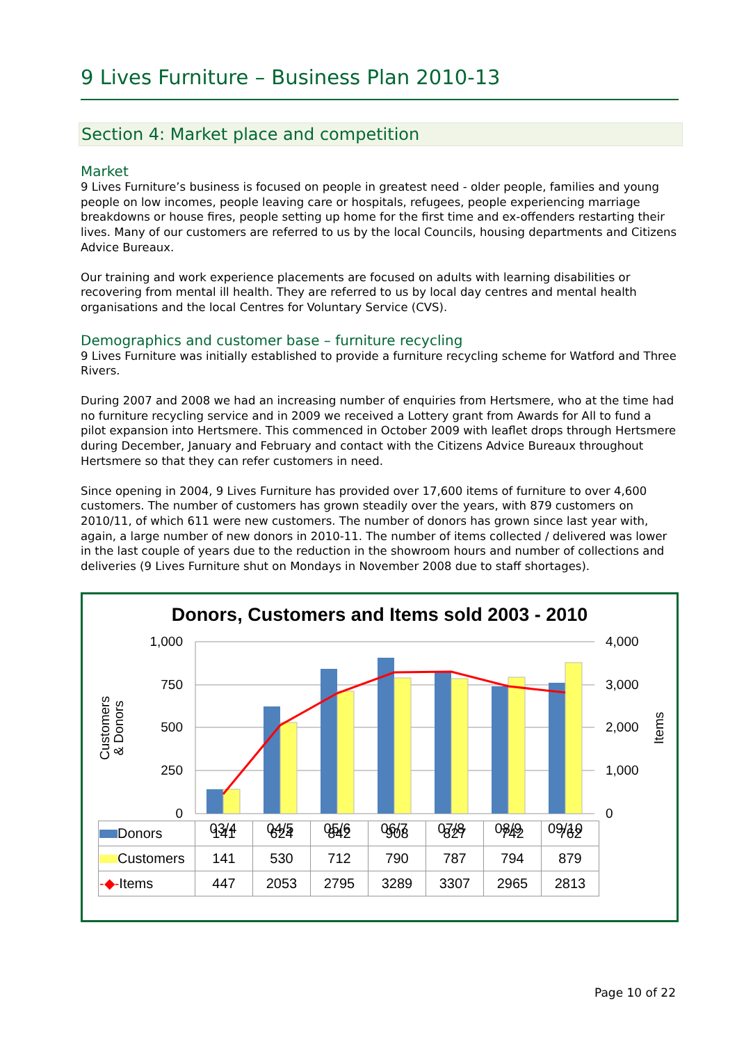9 Lives Furniture – Business Plan 2010-13
Section 4: Market place and competition
Market
9 Lives Furniture’s business is focused on people in greatest need - older people, families and young people on low incomes, people leaving care or hospitals, refugees, people experiencing marriage breakdowns or house fires, people setting up home for the first time and ex-offenders restarting their lives. Many of our customers are referred to us by the local Councils, housing departments and Citizens Advice Bureaux.
Our training and work experience placements are focused on adults with learning disabilities or recovering from mental ill health. They are referred to us by local day centres and mental health organisations and the local Centres for Voluntary Service (CVS).
Demographics and customer base – furniture recycling
9 Lives Furniture was initially established to provide a furniture recycling scheme for Watford and Three Rivers.
During 2007 and 2008 we had an increasing number of enquiries from Hertsmere, who at the time had no furniture recycling service and in 2009 we received a Lottery grant from Awards for All to fund a pilot expansion into Hertsmere. This commenced in October 2009 with leaflet drops through Hertsmere during December, January and February and contact with the Citizens Advice Bureaux throughout Hertsmere so that they can refer customers in need.
Since opening in 2004, 9 Lives Furniture has provided over 17,600 items of furniture to over 4,600 customers. The number of customers has grown steadily over the years, with 879 customers on 2010/11, of which 611 were new customers. The number of donors has grown since last year with, again, a large number of new donors in 2010-11. The number of items collected / delivered was lower in the last couple of years due to the reduction in the showroom hours and number of collections and deliveries (9 Lives Furniture shut on Mondays in November 2008 due to staff shortages).
Donors, Customers and Items sold 2003 - 2010
1,000
750
500
250
0
4,000
3,000
2,000
1,000
0
Customers
& Donors
Items
03/4
04/5
05/6
06/7
07/8
08/9
09/10
| Donors | 141 | 624 | 842 | 908 | 827 | 742 | 762 |
| Customers | 141 | 530 | 712 | 790 | 787 | 794 | 879 |
| -◆- Items | 447 | 2053 | 2795 | 3289 | 3307 | 2965 | 2813 |
Page 10 of 22